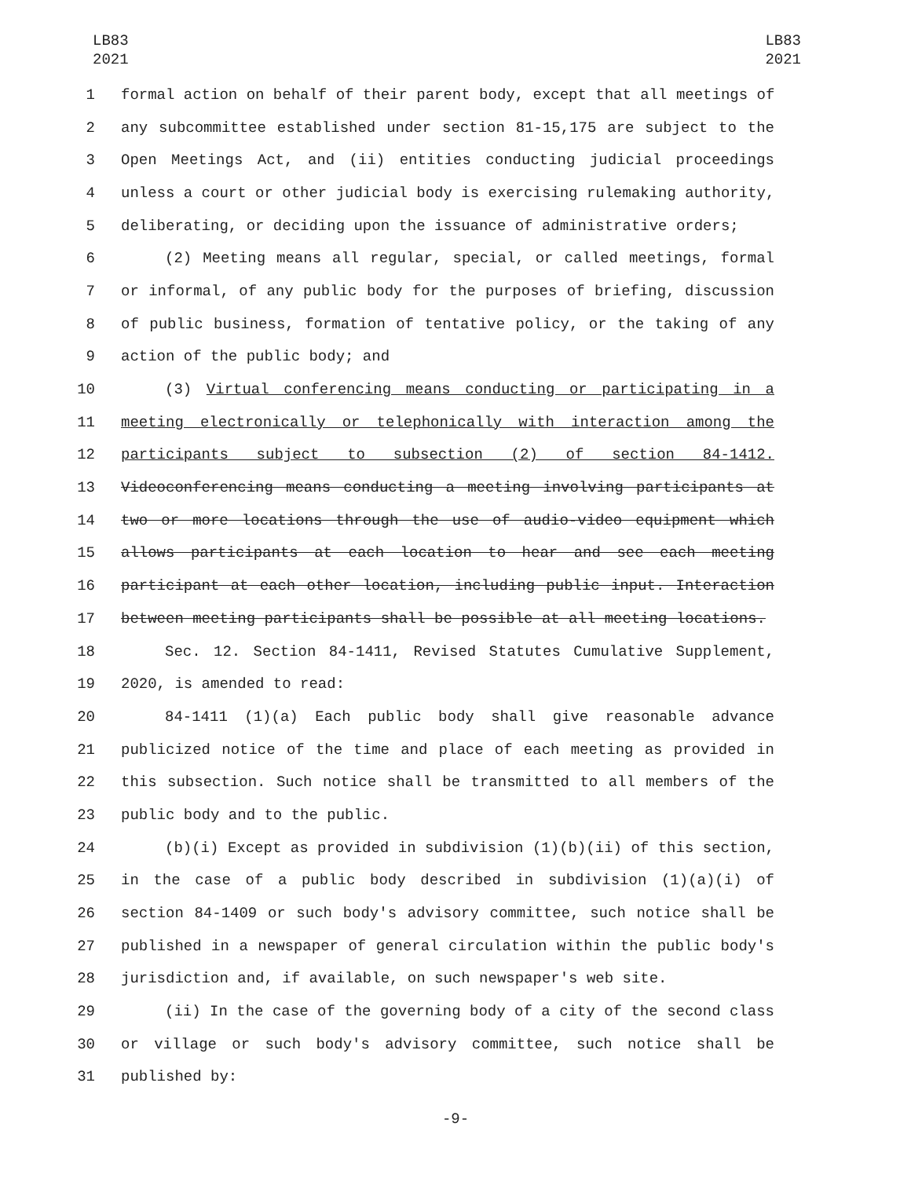LB83
2021
LB83
2021
1 formal action on behalf of their parent body, except that all meetings of
2 any subcommittee established under section 81-15,175 are subject to the
3 Open Meetings Act, and (ii) entities conducting judicial proceedings
4 unless a court or other judicial body is exercising rulemaking authority,
5 deliberating, or deciding upon the issuance of administrative orders;
6 (2) Meeting means all regular, special, or called meetings, formal
7 or informal, of any public body for the purposes of briefing, discussion
8 of public business, formation of tentative policy, or the taking of any
9 action of the public body; and
10 (3) Virtual conferencing means conducting or participating in a
11 meeting electronically or telephonically with interaction among the
12 participants subject to subsection (2) of section 84-1412.
13 Videoconferencing means conducting a meeting involving participants at
14 two or more locations through the use of audio-video equipment which
15 allows participants at each location to hear and see each meeting
16 participant at each other location, including public input. Interaction
17 between meeting participants shall be possible at all meeting locations.
18 Sec. 12. Section 84-1411, Revised Statutes Cumulative Supplement,
19 2020, is amended to read:
20 84-1411 (1)(a) Each public body shall give reasonable advance
21 publicized notice of the time and place of each meeting as provided in
22 this subsection. Such notice shall be transmitted to all members of the
23 public body and to the public.
24 (b)(i) Except as provided in subdivision (1)(b)(ii) of this section,
25 in the case of a public body described in subdivision (1)(a)(i) of
26 section 84-1409 or such body's advisory committee, such notice shall be
27 published in a newspaper of general circulation within the public body's
28 jurisdiction and, if available, on such newspaper's web site.
29 (ii) In the case of the governing body of a city of the second class
30 or village or such body's advisory committee, such notice shall be
31 published by:
-9-